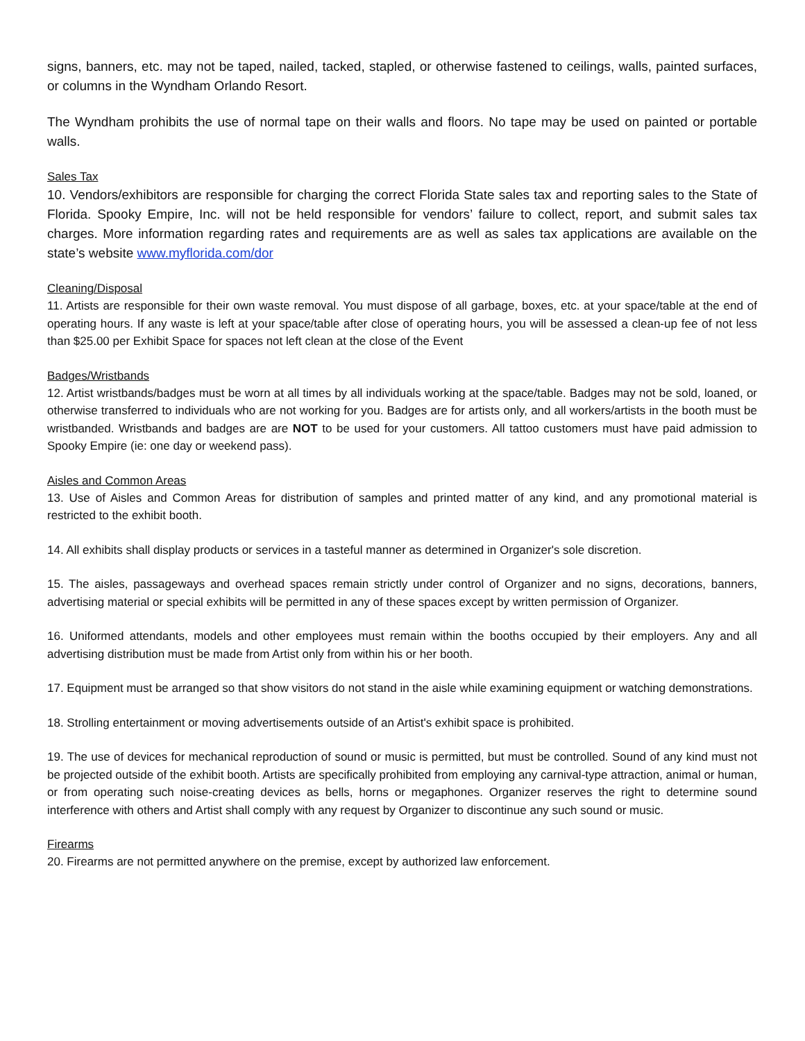signs, banners, etc. may not be taped, nailed, tacked, stapled, or otherwise fastened to ceilings, walls, painted surfaces, or columns in the Wyndham Orlando Resort.
The Wyndham prohibits the use of normal tape on their walls and floors. No tape may be used on painted or portable walls.
Sales Tax
10. Vendors/exhibitors are responsible for charging the correct Florida State sales tax and reporting sales to the State of Florida. Spooky Empire, Inc. will not be held responsible for vendors’ failure to collect, report, and submit sales tax charges. More information regarding rates and requirements are as well as sales tax applications are available on the state’s website www.myflorida.com/dor
Cleaning/Disposal
11. Artists are responsible for their own waste removal. You must dispose of all garbage, boxes, etc. at your space/table at the end of operating hours. If any waste is left at your space/table after close of operating hours, you will be assessed a clean-up fee of not less than $25.00 per Exhibit Space for spaces not left clean at the close of the Event
Badges/Wristbands
12. Artist wristbands/badges must be worn at all times by all individuals working at the space/table. Badges may not be sold, loaned, or otherwise transferred to individuals who are not working for you. Badges are for artists only, and all workers/artists in the booth must be wristbanded. Wristbands and badges are are NOT to be used for your customers. All tattoo customers must have paid admission to Spooky Empire (ie: one day or weekend pass).
Aisles and Common Areas
13. Use of Aisles and Common Areas for distribution of samples and printed matter of any kind, and any promotional material is restricted to the exhibit booth.
14. All exhibits shall display products or services in a tasteful manner as determined in Organizer's sole discretion.
15. The aisles, passageways and overhead spaces remain strictly under control of Organizer and no signs, decorations, banners, advertising material or special exhibits will be permitted in any of these spaces except by written permission of Organizer.
16. Uniformed attendants, models and other employees must remain within the booths occupied by their employers. Any and all advertising distribution must be made from Artist only from within his or her booth.
17. Equipment must be arranged so that show visitors do not stand in the aisle while examining equipment or watching demonstrations.
18. Strolling entertainment or moving advertisements outside of an Artist's exhibit space is prohibited.
19. The use of devices for mechanical reproduction of sound or music is permitted, but must be controlled. Sound of any kind must not be projected outside of the exhibit booth. Artists are specifically prohibited from employing any carnival-type attraction, animal or human, or from operating such noise-creating devices as bells, horns or megaphones. Organizer reserves the right to determine sound interference with others and Artist shall comply with any request by Organizer to discontinue any such sound or music.
Firearms
20. Firearms are not permitted anywhere on the premise, except by authorized law enforcement.